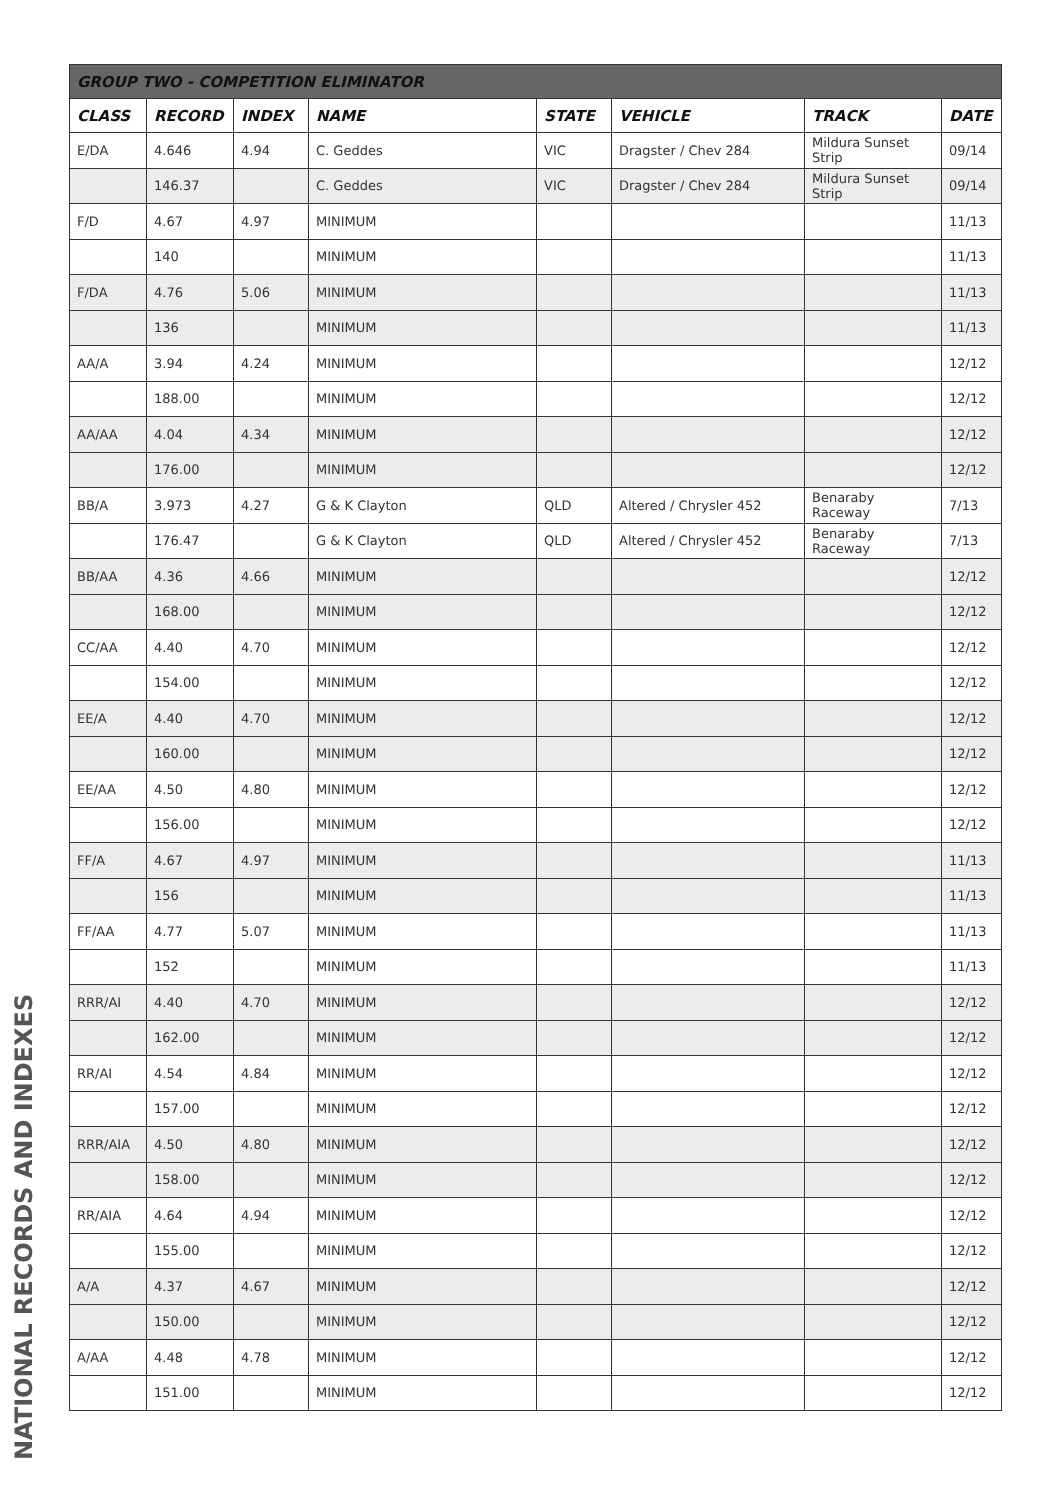| GROUP TWO - COMPETITION ELIMINATOR | | | | | | | |
| --- | --- | --- | --- | --- | --- | --- | --- |
| CLASS | RECORD | INDEX | NAME | STATE | VEHICLE | TRACK | DATE |
| E/DA | 4.646 | 4.94 | C. Geddes | VIC | Dragster / Chev 284 | Mildura Sunset Strip | 09/14 |
| | 146.37 | | C. Geddes | VIC | Dragster / Chev 284 | Mildura Sunset Strip | 09/14 |
| F/D | 4.67 | 4.97 | MINIMUM | | | | 11/13 |
| | 140 | | MINIMUM | | | | 11/13 |
| F/DA | 4.76 | 5.06 | MINIMUM | | | | 11/13 |
| | 136 | | MINIMUM | | | | 11/13 |
| AA/A | 3.94 | 4.24 | MINIMUM | | | | 12/12 |
| | 188.00 | | MINIMUM | | | | 12/12 |
| AA/AA | 4.04 | 4.34 | MINIMUM | | | | 12/12 |
| | 176.00 | | MINIMUM | | | | 12/12 |
| BB/A | 3.973 | 4.27 | G & K Clayton | QLD | Altered / Chrysler 452 | Benaraby Raceway | 7/13 |
| | 176.47 | | G & K Clayton | QLD | Altered / Chrysler 452 | Benaraby Raceway | 7/13 |
| BB/AA | 4.36 | 4.66 | MINIMUM | | | | 12/12 |
| | 168.00 | | MINIMUM | | | | 12/12 |
| CC/AA | 4.40 | 4.70 | MINIMUM | | | | 12/12 |
| | 154.00 | | MINIMUM | | | | 12/12 |
| EE/A | 4.40 | 4.70 | MINIMUM | | | | 12/12 |
| | 160.00 | | MINIMUM | | | | 12/12 |
| EE/AA | 4.50 | 4.80 | MINIMUM | | | | 12/12 |
| | 156.00 | | MINIMUM | | | | 12/12 |
| FF/A | 4.67 | 4.97 | MINIMUM | | | | 11/13 |
| | 156 | | MINIMUM | | | | 11/13 |
| FF/AA | 4.77 | 5.07 | MINIMUM | | | | 11/13 |
| | 152 | | MINIMUM | | | | 11/13 |
| RRR/AI | 4.40 | 4.70 | MINIMUM | | | | 12/12 |
| | 162.00 | | MINIMUM | | | | 12/12 |
| RR/AI | 4.54 | 4.84 | MINIMUM | | | | 12/12 |
| | 157.00 | | MINIMUM | | | | 12/12 |
| RRR/AIA | 4.50 | 4.80 | MINIMUM | | | | 12/12 |
| | 158.00 | | MINIMUM | | | | 12/12 |
| RR/AIA | 4.64 | 4.94 | MINIMUM | | | | 12/12 |
| | 155.00 | | MINIMUM | | | | 12/12 |
| A/A | 4.37 | 4.67 | MINIMUM | | | | 12/12 |
| | 150.00 | | MINIMUM | | | | 12/12 |
| A/AA | 4.48 | 4.78 | MINIMUM | | | | 12/12 |
| | 151.00 | | MINIMUM | | | | 12/12 |
NATIONAL RECORDS AND INDEXES